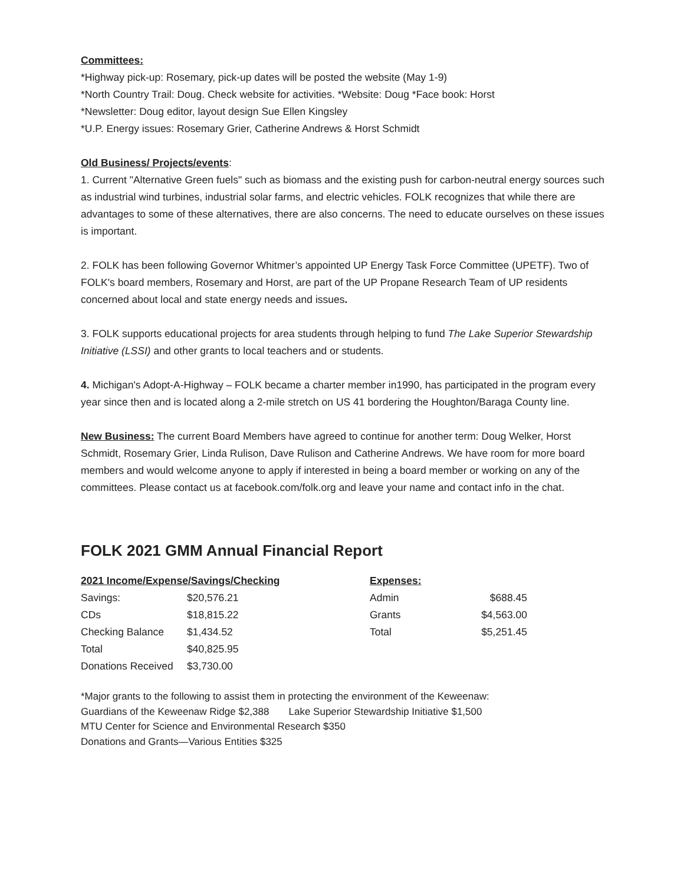Committees:
*Highway pick-up: Rosemary, pick-up dates will be posted the website (May 1-9)
*North Country Trail: Doug. Check website for activities. *Website: Doug *Face book: Horst
*Newsletter: Doug editor, layout design Sue Ellen Kingsley
*U.P. Energy issues: Rosemary Grier, Catherine Andrews & Horst Schmidt
Old Business/ Projects/events:
1. Current "Alternative Green fuels" such as biomass and the existing push for carbon-neutral energy sources such as industrial wind turbines, industrial solar farms, and electric vehicles. FOLK recognizes that while there are advantages to some of these alternatives, there are also concerns. The need to educate ourselves on these issues is important.
2. FOLK has been following Governor Whitmer’s appointed UP Energy Task Force Committee (UPETF). Two of FOLK's board members, Rosemary and Horst, are part of the UP Propane Research Team of UP residents concerned about local and state energy needs and issues.
3. FOLK supports educational projects for area students through helping to fund The Lake Superior Stewardship Initiative (LSSI) and other grants to local teachers and or students.
4. Michigan's Adopt-A-Highway – FOLK became a charter member in1990, has participated in the program every year since then and is located along a 2-mile stretch on US 41 bordering the Houghton/Baraga County line.
New Business: The current Board Members have agreed to continue for another term: Doug Welker, Horst Schmidt, Rosemary Grier, Linda Rulison, Dave Rulison and Catherine Andrews. We have room for more board members and would welcome anyone to apply if interested in being a board member or working on any of the committees. Please contact us at facebook.com/folk.org and leave your name and contact info in the chat.
FOLK 2021 GMM Annual Financial Report
| 2021 Income/Expense/Savings/Checking | | | Expenses: | |
| Savings: | $20,576.21 | | Admin | $688.45 |
| CDs | $18,815.22 | | Grants | $4,563.00 |
| Checking Balance | $1,434.52 | | Total | $5,251.45 |
| Total | $40,825.95 | | | |
| Donations Received | $3,730.00 | | | |
*Major grants to the following to assist them in protecting the environment of the Keweenaw:
Guardians of the Keweenaw Ridge $2,388 Lake Superior Stewardship Initiative $1,500
MTU Center for Science and Environmental Research $350
Donations and Grants—Various Entities $325